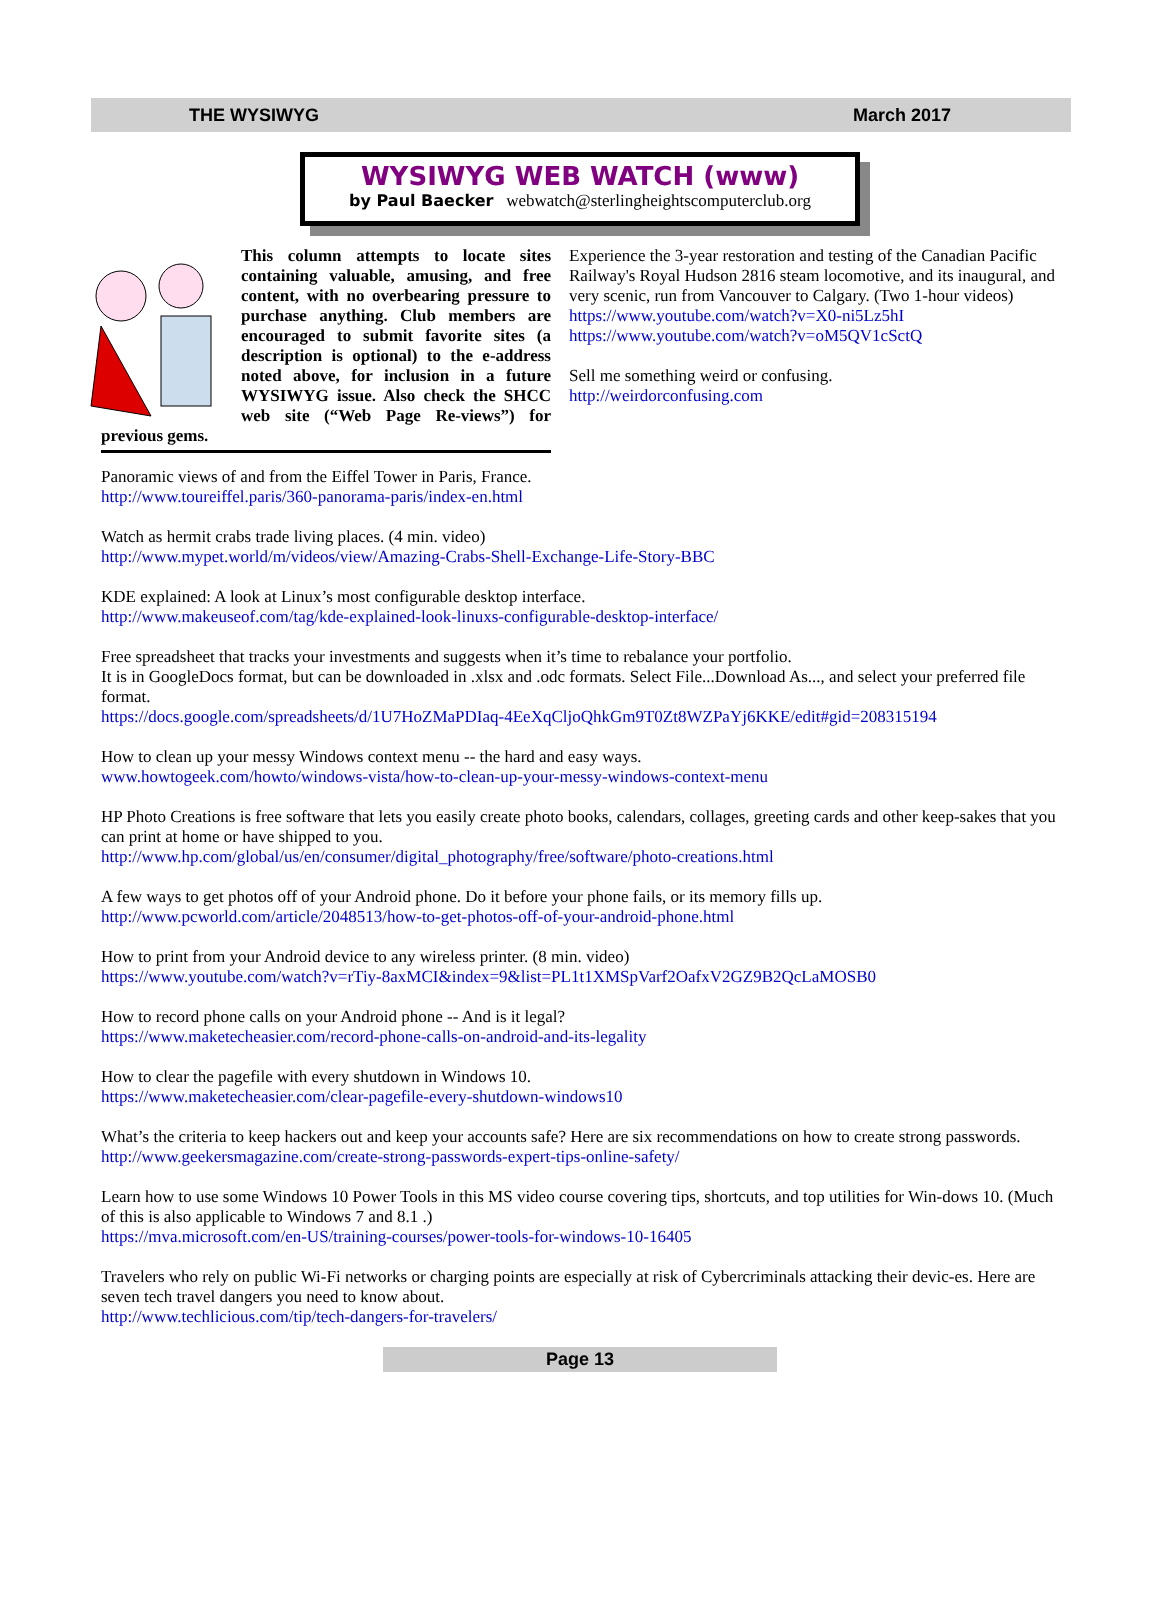THE WYSIWYG March 2017
WYSIWYG WEB WATCH (www)
by Paul Baecker webwatch@sterlingheightscomputerclub.org
This column attempts to locate sites containing valuable, amusing, and free content, with no overbearing pressure to purchase anything. Club members are encouraged to submit favorite sites (a description is optional) to the e-address noted above, for inclusion in a future WYSIWYG issue. Also check the SHCC web site (“Web Page Re-views”) for previous gems.
Experience the 3-year restoration and testing of the Canadian Pacific Railway's Royal Hudson 2816 steam locomotive, and its inaugural, and very scenic, run from Vancouver to Calgary. (Two 1-hour videos)
https://www.youtube.com/watch?v=X0-ni5Lz5hI
https://www.youtube.com/watch?v=oM5QV1cSctQ
Sell me something weird or confusing.
http://weirdorconfusing.com
Panoramic views of and from the Eiffel Tower in Paris, France.
http://www.toureiffel.paris/360-panorama-paris/index-en.html
Watch as hermit crabs trade living places. (4 min. video)
http://www.mypet.world/m/videos/view/Amazing-Crabs-Shell-Exchange-Life-Story-BBC
KDE explained: A look at Linux’s most configurable desktop interface.
http://www.makeuseof.com/tag/kde-explained-look-linuxs-configurable-desktop-interface/
Free spreadsheet that tracks your investments and suggests when it’s time to rebalance your portfolio.
It is in GoogleDocs format, but can be downloaded in .xlsx and .odc formats. Select File...Download As..., and select your preferred file format.
https://docs.google.com/spreadsheets/d/1U7HoZMaPDIaq-4EeXqCljoQhkGm9T0Zt8WZPaYj6KKE/edit#gid=208315194
How to clean up your messy Windows context menu -- the hard and easy ways.
www.howtogeek.com/howto/windows-vista/how-to-clean-up-your-messy-windows-context-menu
HP Photo Creations is free software that lets you easily create photo books, calendars, collages, greeting cards and other keep-sakes that you can print at home or have shipped to you.
http://www.hp.com/global/us/en/consumer/digital_photography/free/software/photo-creations.html
A few ways to get photos off of your Android phone. Do it before your phone fails, or its memory fills up.
http://www.pcworld.com/article/2048513/how-to-get-photos-off-of-your-android-phone.html
How to print from your Android device to any wireless printer. (8 min. video)
https://www.youtube.com/watch?v=rTiy-8axMCI&index=9&list=PL1t1XMSpVarf2OafxV2GZ9B2QcLaMOSB0
How to record phone calls on your Android phone -- And is it legal?
https://www.maketecheasier.com/record-phone-calls-on-android-and-its-legality
How to clear the pagefile with every shutdown in Windows 10.
https://www.maketecheasier.com/clear-pagefile-every-shutdown-windows10
What’s the criteria to keep hackers out and keep your accounts safe? Here are six recommendations on how to create strong passwords.
http://www.geekersmagazine.com/create-strong-passwords-expert-tips-online-safety/
Learn how to use some Windows 10 Power Tools in this MS video course covering tips, shortcuts, and top utilities for Win-dows 10. (Much of this is also applicable to Windows 7 and 8.1 .)
https://mva.microsoft.com/en-US/training-courses/power-tools-for-windows-10-16405
Travelers who rely on public Wi-Fi networks or charging points are especially at risk of Cybercriminals attacking their devic-es. Here are seven tech travel dangers you need to know about.
http://www.techlicious.com/tip/tech-dangers-for-travelers/
Page 13